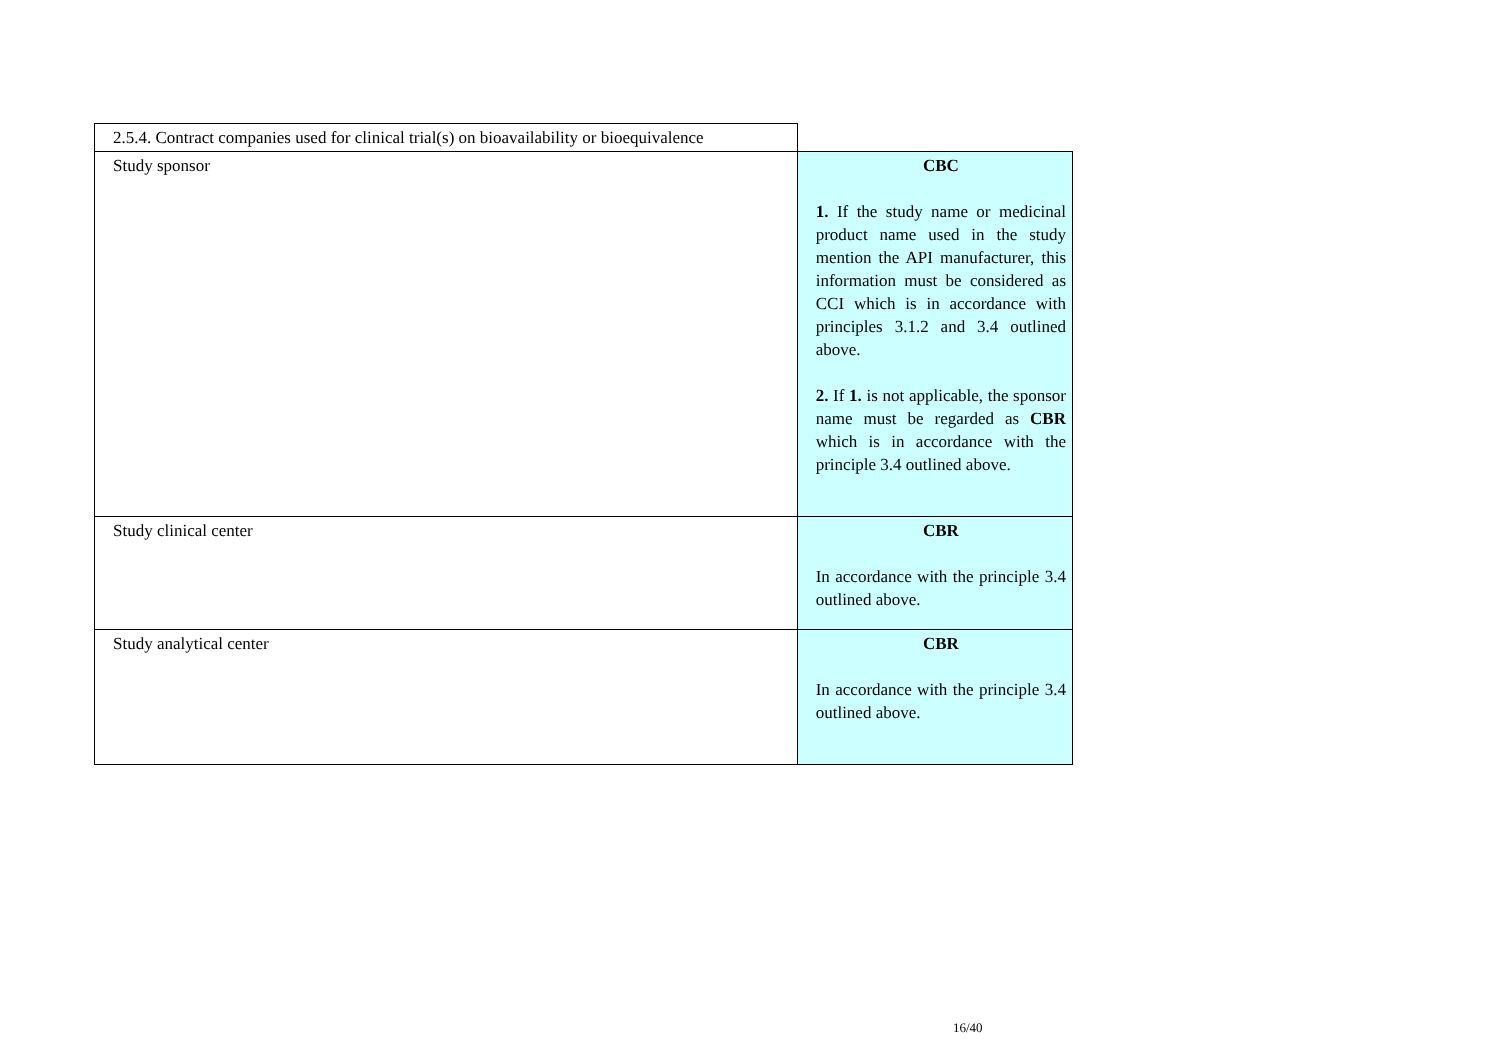| 2.5.4. Contract companies used for clinical trial(s) on bioavailability or bioequivalence | |
| Study sponsor | CBC 1. If the study name or medicinal product name used in the study mention the API manufacturer, this information must be considered as CCI which is in accordance with principles 3.1.2 and 3.4 outlined above. 2. If 1. is not applicable, the sponsor name must be regarded as CBR which is in accordance with the principle 3.4 outlined above. |
| Study clinical center | CBR In accordance with the principle 3.4 outlined above. |
| Study analytical center | CBR In accordance with the principle 3.4 outlined above. |
16/40